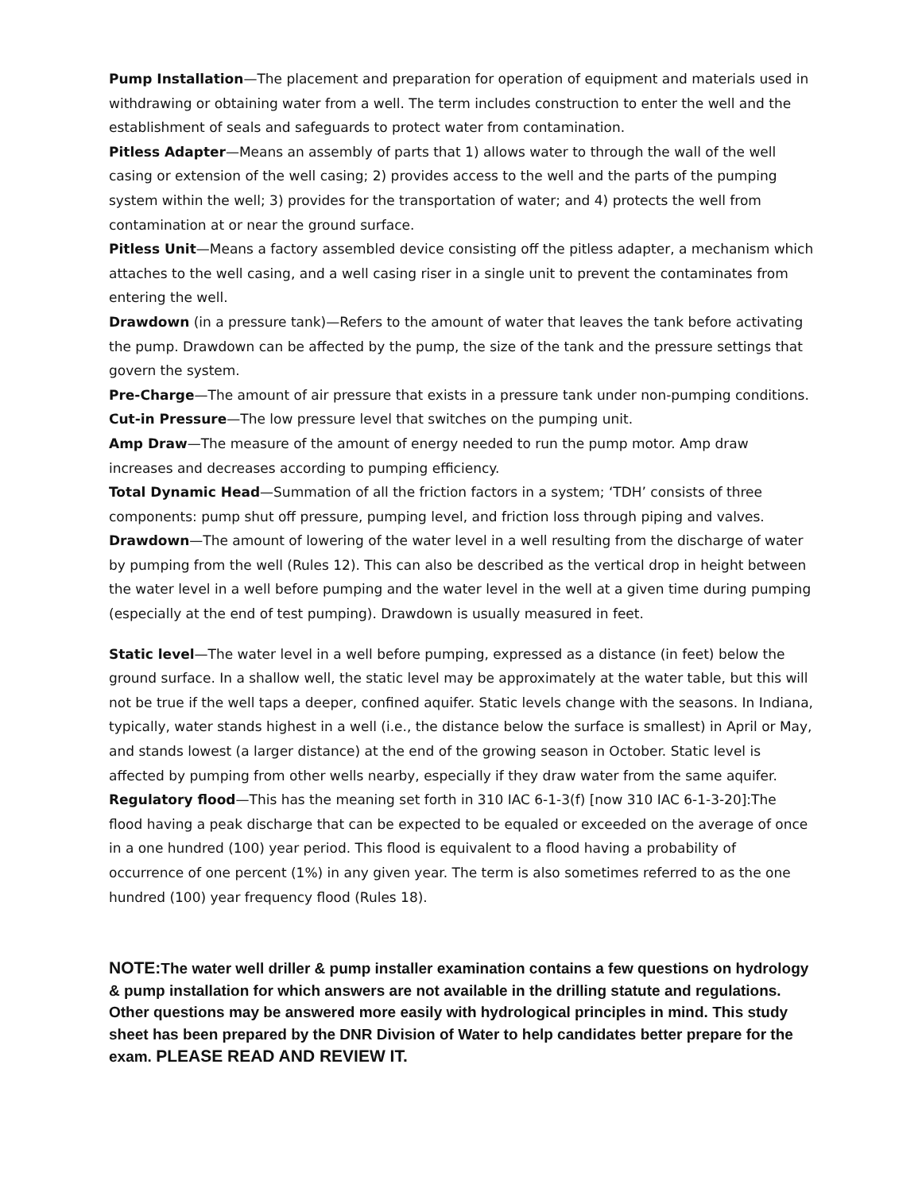Pump Installation—The placement and preparation for operation of equipment and materials used in withdrawing or obtaining water from a well. The term includes construction to enter the well and the establishment of seals and safeguards to protect water from contamination.
Pitless Adapter—Means an assembly of parts that 1) allows water to through the wall of the well casing or extension of the well casing; 2) provides access to the well and the parts of the pumping system within the well; 3) provides for the transportation of water; and 4) protects the well from contamination at or near the ground surface.
Pitless Unit—Means a factory assembled device consisting off the pitless adapter, a mechanism which attaches to the well casing, and a well casing riser in a single unit to prevent the contaminates from entering the well.
Drawdown (in a pressure tank)—Refers to the amount of water that leaves the tank before activating the pump. Drawdown can be affected by the pump, the size of the tank and the pressure settings that govern the system.
Pre-Charge—The amount of air pressure that exists in a pressure tank under non-pumping conditions.
Cut-in Pressure—The low pressure level that switches on the pumping unit.
Amp Draw—The measure of the amount of energy needed to run the pump motor. Amp draw increases and decreases according to pumping efficiency.
Total Dynamic Head—Summation of all the friction factors in a system; ‘TDH’ consists of three components: pump shut off pressure, pumping level, and friction loss through piping and valves.
Drawdown—The amount of lowering of the water level in a well resulting from the discharge of water by pumping from the well (Rules 12). This can also be described as the vertical drop in height between the water level in a well before pumping and the water level in the well at a given time during pumping (especially at the end of test pumping). Drawdown is usually measured in feet.
Static level—The water level in a well before pumping, expressed as a distance (in feet) below the ground surface. In a shallow well, the static level may be approximately at the water table, but this will not be true if the well taps a deeper, confined aquifer. Static levels change with the seasons. In Indiana, typically, water stands highest in a well (i.e., the distance below the surface is smallest) in April or May, and stands lowest (a larger distance) at the end of the growing season in October. Static level is affected by pumping from other wells nearby, especially if they draw water from the same aquifer.
Regulatory flood—This has the meaning set forth in 310 IAC 6-1-3(f) [now 310 IAC 6-1-3-20]:The flood having a peak discharge that can be expected to be equaled or exceeded on the average of once in a one hundred (100) year period. This flood is equivalent to a flood having a probability of occurrence of one percent (1%) in any given year. The term is also sometimes referred to as the one hundred (100) year frequency flood (Rules 18).
NOTE: The water well driller & pump installer examination contains a few questions on hydrology & pump installation for which answers are not available in the drilling statute and regulations. Other questions may be answered more easily with hydrological principles in mind. This study sheet has been prepared by the DNR Division of Water to help candidates better prepare for the exam. PLEASE READ AND REVIEW IT.